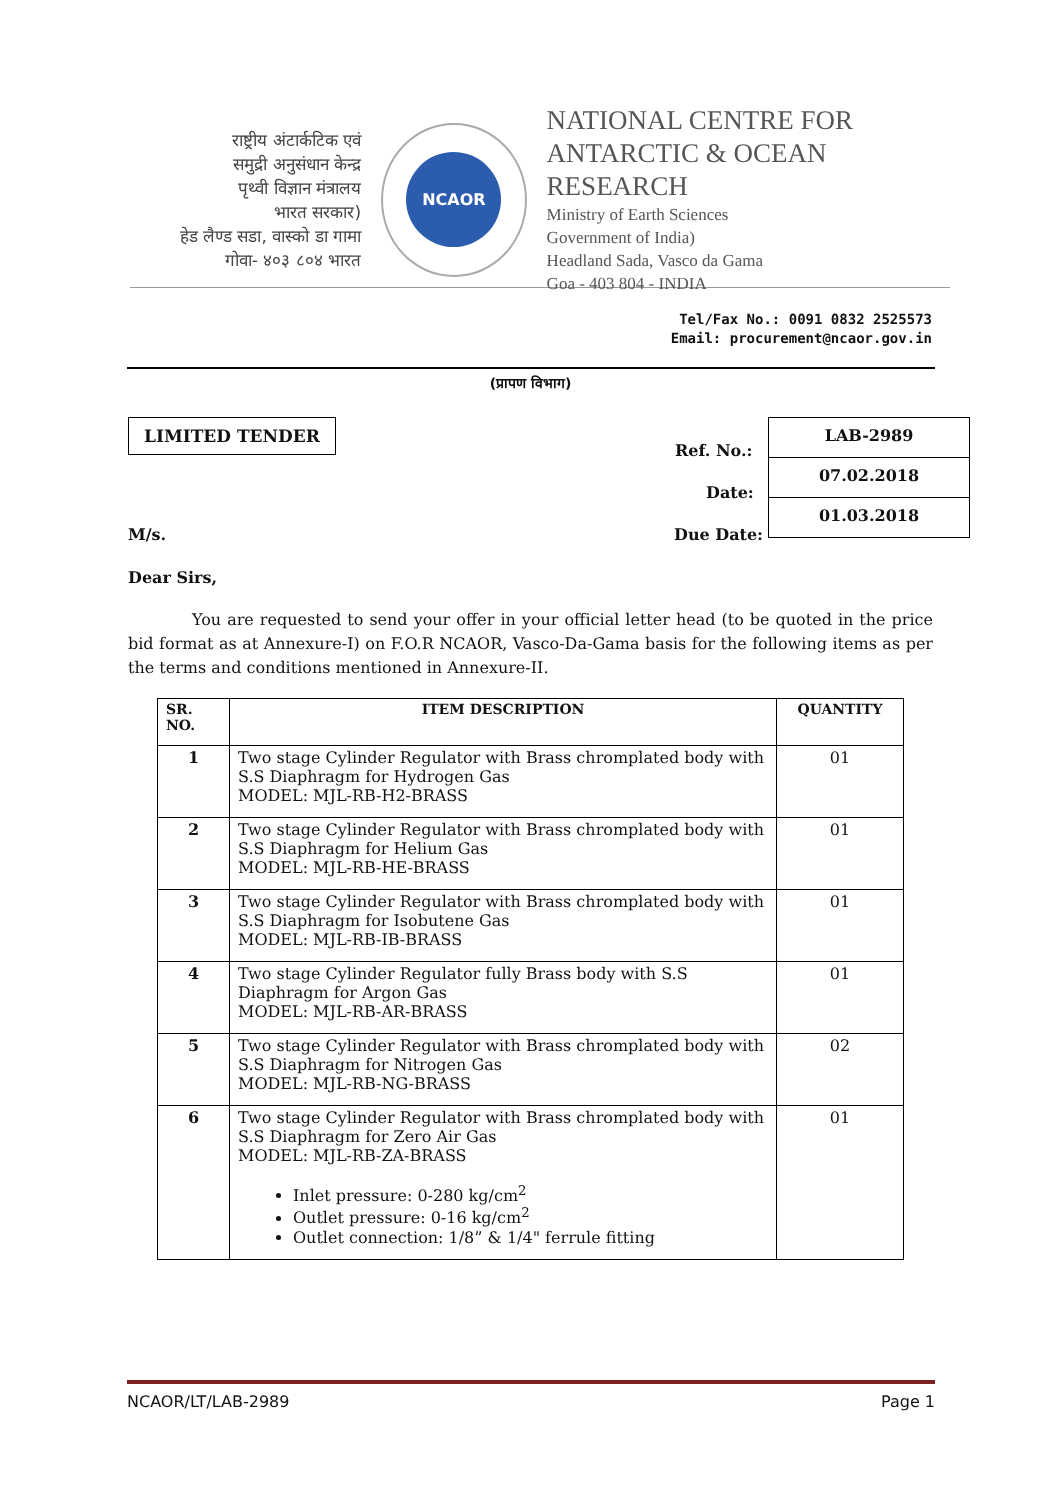राष्ट्रीय अंटार्कटिक एवं
समुद्री अनुसंधान केन्द्र
पृथ्वी विज्ञान मंत्रालय
भारत सरकार)
हेड लैण्ड सडा, वास्को डा गामा
गोवा- ४०३ ८०४ भारत
NCAOR
NATIONAL CENTRE FOR
ANTARCTIC & OCEAN RESEARCH
Ministry of Earth Sciences
Government of India)
Headland Sada, Vasco da Gama
Goa - 403 804 - INDIA
Tel/Fax No.: 0091 0832 2525573
Email: procurement@ncaor.gov.in
(प्रापण विभाग)
LIMITED TENDER
Ref. No.:
Date:
M/s. Due Date:
LAB-2989
07.02.2018
01.03.2018
Dear Sirs,
You are requested to send your offer in your official letter head (to be quoted in the price bid format as at Annexure-I) on F.O.R NCAOR, Vasco-Da-Gama basis for the following items as per the terms and conditions mentioned in Annexure-II.
| SR. NO. | ITEM DESCRIPTION | QUANTITY |
| --- | --- | --- |
| 1 | Two stage Cylinder Regulator with Brass chromplated body with S.S Diaphragm for Hydrogen Gas MODEL: MJL-RB-H2-BRASS | 01 |
| 2 | Two stage Cylinder Regulator with Brass chromplated body with S.S Diaphragm for Helium Gas MODEL: MJL-RB-HE-BRASS | 01 |
| 3 | Two stage Cylinder Regulator with Brass chromplated body with S.S Diaphragm for Isobutene Gas MODEL: MJL-RB-IB-BRASS | 01 |
| 4 | Two stage Cylinder Regulator fully Brass body with S.S Diaphragm for Argon Gas MODEL: MJL-RB-AR-BRASS | 01 |
| 5 | Two stage Cylinder Regulator with Brass chromplated body with S.S Diaphragm for Nitrogen Gas MODEL: MJL-RB-NG-BRASS | 02 |
| 6 | Two stage Cylinder Regulator with Brass chromplated body with S.S Diaphragm for Zero Air Gas MODEL: MJL-RB-ZA-BRASS Inlet pressure: 0-280 kg/cm<sup>2</sup> Outlet pressure: 0-16 kg/cm<sup>2</sup> Outlet connection: 1/8” & 1/4" ferrule fitting | 01 |
NCAOR/LT/LAB-2989 Page 1